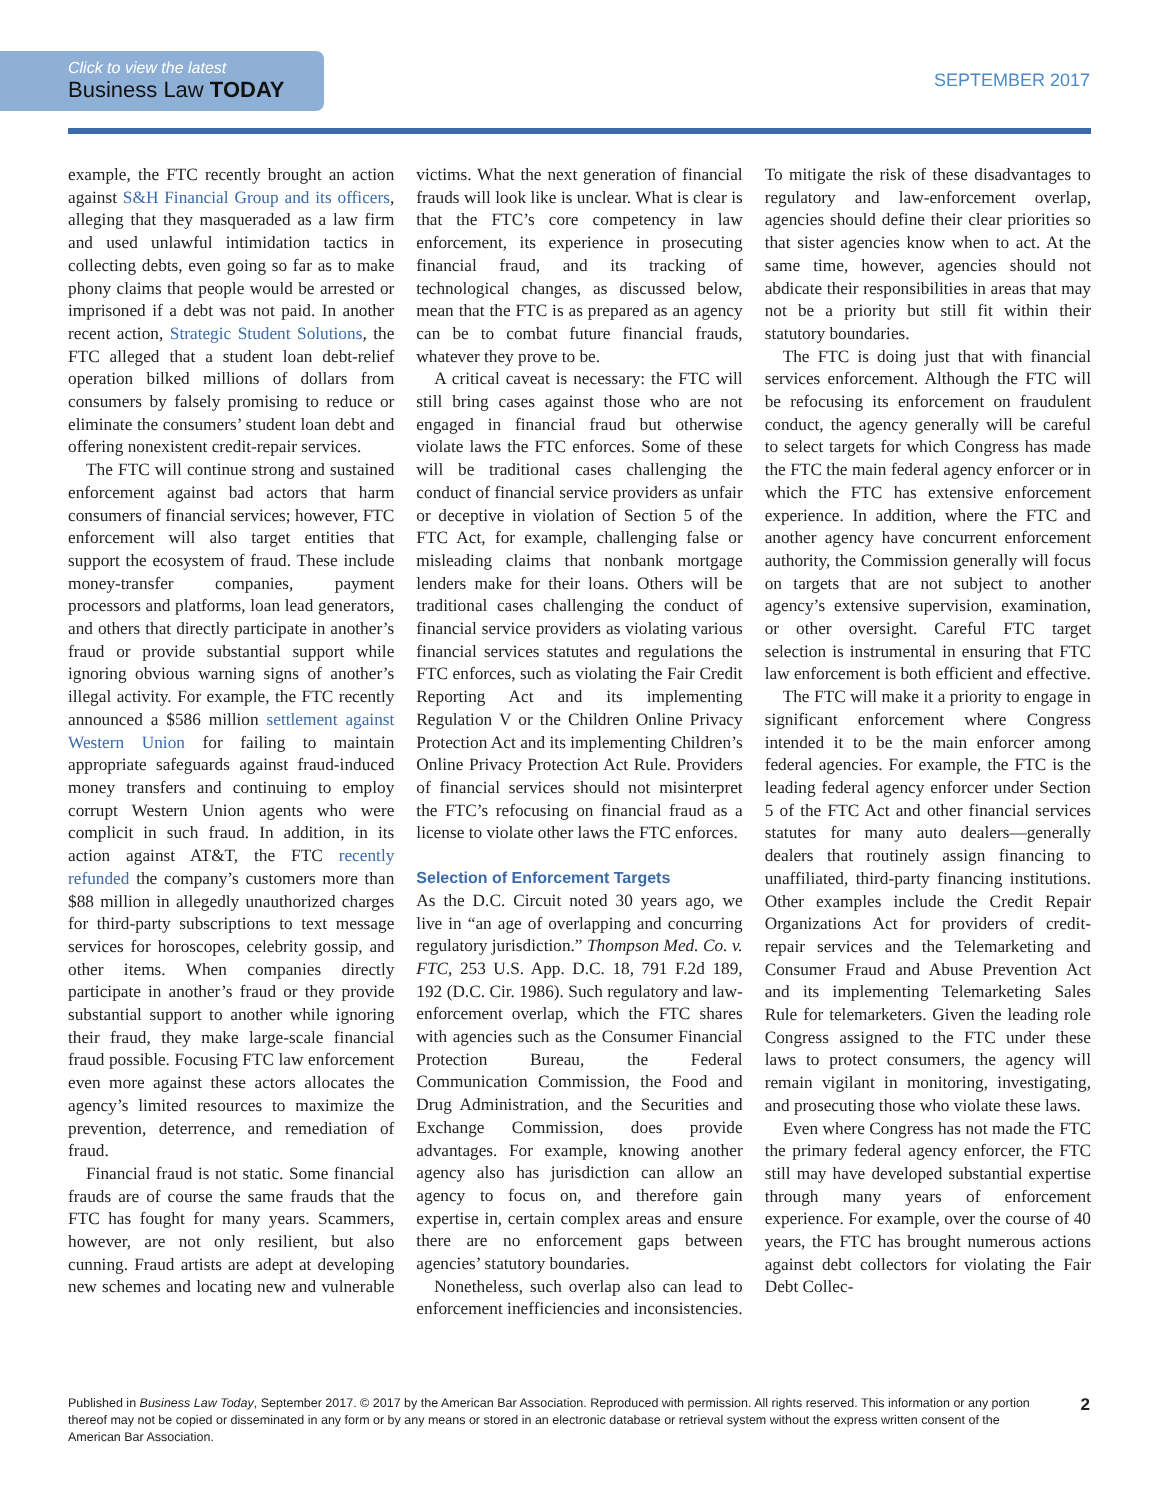Click to view the latest
Business Law TODAY
SEPTEMBER 2017
example, the FTC recently brought an action against S&H Financial Group and its officers, alleging that they masqueraded as a law firm and used unlawful intimidation tactics in collecting debts, even going so far as to make phony claims that people would be arrested or imprisoned if a debt was not paid. In another recent action, Strategic Student Solutions, the FTC alleged that a student loan debt-relief operation bilked millions of dollars from consumers by falsely promising to reduce or eliminate the consumers’ student loan debt and offering nonexistent credit-repair services.
The FTC will continue strong and sustained enforcement against bad actors that harm consumers of financial services; however, FTC enforcement will also target entities that support the ecosystem of fraud. These include money-transfer companies, payment processors and platforms, loan lead generators, and others that directly participate in another’s fraud or provide substantial support while ignoring obvious warning signs of another’s illegal activity. For example, the FTC recently announced a $586 million settlement against Western Union for failing to maintain appropriate safeguards against fraud-induced money transfers and continuing to employ corrupt Western Union agents who were complicit in such fraud. In addition, in its action against AT&T, the FTC recently refunded the company’s customers more than $88 million in allegedly unauthorized charges for third-party subscriptions to text message services for horoscopes, celebrity gossip, and other items. When companies directly participate in another’s fraud or they provide substantial support to another while ignoring their fraud, they make large-scale financial fraud possible. Focusing FTC law enforcement even more against these actors allocates the agency’s limited resources to maximize the prevention, deterrence, and remediation of fraud.
Financial fraud is not static. Some financial frauds are of course the same frauds that the FTC has fought for many years. Scammers, however, are not only resilient, but also cunning. Fraud artists are adept at developing new schemes and locating new and vulnerable victims. What the next generation of financial frauds will look like is unclear. What is clear is that the FTC’s core competency in law enforcement, its experience in prosecuting financial fraud, and its tracking of technological changes, as discussed below, mean that the FTC is as prepared as an agency can be to combat future financial frauds, whatever they prove to be.
A critical caveat is necessary: the FTC will still bring cases against those who are not engaged in financial fraud but otherwise violate laws the FTC enforces. Some of these will be traditional cases challenging the conduct of financial service providers as unfair or deceptive in violation of Section 5 of the FTC Act, for example, challenging false or misleading claims that nonbank mortgage lenders make for their loans. Others will be traditional cases challenging the conduct of financial service providers as violating various financial services statutes and regulations the FTC enforces, such as violating the Fair Credit Reporting Act and its implementing Regulation V or the Children Online Privacy Protection Act and its implementing Children’s Online Privacy Protection Act Rule. Providers of financial services should not misinterpret the FTC’s refocusing on financial fraud as a license to violate other laws the FTC enforces.
Selection of Enforcement Targets
As the D.C. Circuit noted 30 years ago, we live in “an age of overlapping and concurring regulatory jurisdiction.” Thompson Med. Co. v. FTC, 253 U.S. App. D.C. 18, 791 F.2d 189, 192 (D.C. Cir. 1986). Such regulatory and law-enforcement overlap, which the FTC shares with agencies such as the Consumer Financial Protection Bureau, the Federal Communication Commission, the Food and Drug Administration, and the Securities and Exchange Commission, does provide advantages. For example, knowing another agency also has jurisdiction can allow an agency to focus on, and therefore gain expertise in, certain complex areas and ensure there are no enforcement gaps between agencies’ statutory boundaries.
Nonetheless, such overlap also can lead to enforcement inefficiencies and inconsistencies. To mitigate the risk of these disadvantages to regulatory and law-enforcement overlap, agencies should define their clear priorities so that sister agencies know when to act. At the same time, however, agencies should not abdicate their responsibilities in areas that may not be a priority but still fit within their statutory boundaries.
The FTC is doing just that with financial services enforcement. Although the FTC will be refocusing its enforcement on fraudulent conduct, the agency generally will be careful to select targets for which Congress has made the FTC the main federal agency enforcer or in which the FTC has extensive enforcement experience. In addition, where the FTC and another agency have concurrent enforcement authority, the Commission generally will focus on targets that are not subject to another agency’s extensive supervision, examination, or other oversight. Careful FTC target selection is instrumental in ensuring that FTC law enforcement is both efficient and effective.
The FTC will make it a priority to engage in significant enforcement where Congress intended it to be the main enforcer among federal agencies. For example, the FTC is the leading federal agency enforcer under Section 5 of the FTC Act and other financial services statutes for many auto dealers—generally dealers that routinely assign financing to unaffiliated, third-party financing institutions. Other examples include the Credit Repair Organizations Act for providers of credit-repair services and the Telemarketing and Consumer Fraud and Abuse Prevention Act and its implementing Telemarketing Sales Rule for telemarketers. Given the leading role Congress assigned to the FTC under these laws to protect consumers, the agency will remain vigilant in monitoring, investigating, and prosecuting those who violate these laws.
Even where Congress has not made the FTC the primary federal agency enforcer, the FTC still may have developed substantial expertise through many years of enforcement experience. For example, over the course of 40 years, the FTC has brought numerous actions against debt collectors for violating the Fair Debt Collec-
Published in Business Law Today, September 2017. © 2017 by the American Bar Association. Reproduced with permission. All rights reserved. This information or any portion thereof may not be copied or disseminated in any form or by any means or stored in an electronic database or retrieval system without the express written consent of the American Bar Association.
2